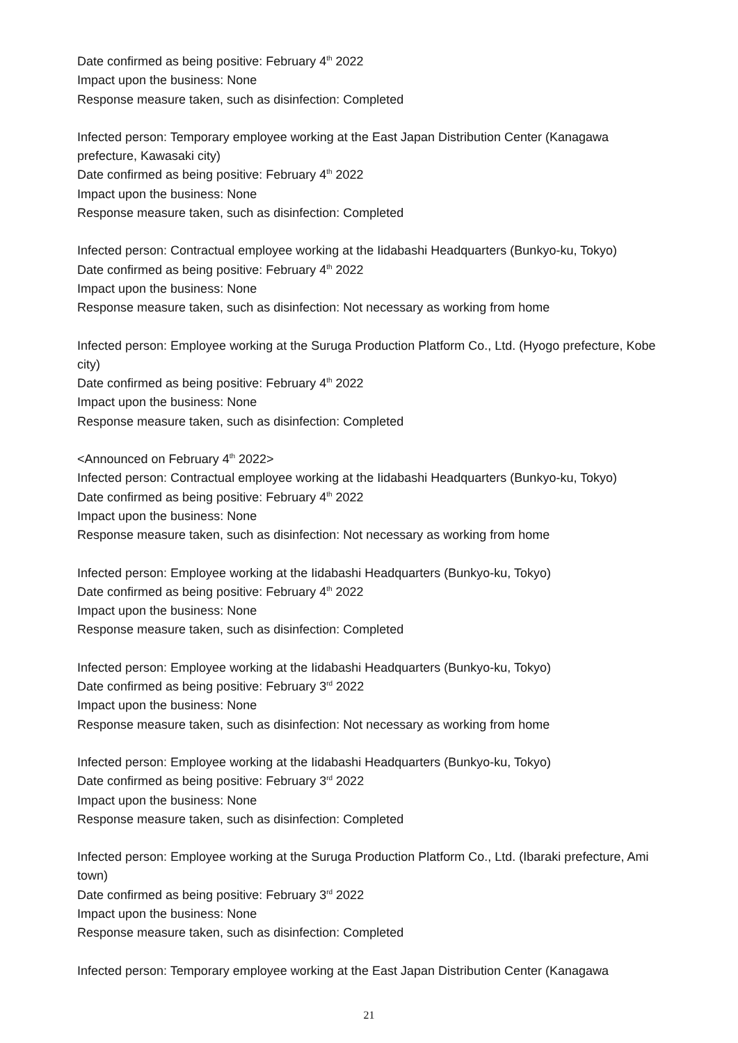Date confirmed as being positive: February 4<sup>th</sup> 2022
Impact upon the business: None
Response measure taken, such as disinfection: Completed
Infected person: Temporary employee working at the East Japan Distribution Center (Kanagawa prefecture, Kawasaki city)
Date confirmed as being positive: February 4<sup>th</sup> 2022
Impact upon the business: None
Response measure taken, such as disinfection: Completed
Infected person: Contractual employee working at the Iidabashi Headquarters (Bunkyo-ku, Tokyo)
Date confirmed as being positive: February 4<sup>th</sup> 2022
Impact upon the business: None
Response measure taken, such as disinfection: Not necessary as working from home
Infected person: Employee working at the Suruga Production Platform Co., Ltd. (Hyogo prefecture, Kobe city)
Date confirmed as being positive: February 4<sup>th</sup> 2022
Impact upon the business: None
Response measure taken, such as disinfection: Completed
<Announced on February 4<sup>th</sup> 2022>
Infected person: Contractual employee working at the Iidabashi Headquarters (Bunkyo-ku, Tokyo)
Date confirmed as being positive: February 4<sup>th</sup> 2022
Impact upon the business: None
Response measure taken, such as disinfection: Not necessary as working from home
Infected person: Employee working at the Iidabashi Headquarters (Bunkyo-ku, Tokyo)
Date confirmed as being positive: February 4<sup>th</sup> 2022
Impact upon the business: None
Response measure taken, such as disinfection: Completed
Infected person: Employee working at the Iidabashi Headquarters (Bunkyo-ku, Tokyo)
Date confirmed as being positive: February 3<sup>rd</sup> 2022
Impact upon the business: None
Response measure taken, such as disinfection: Not necessary as working from home
Infected person: Employee working at the Iidabashi Headquarters (Bunkyo-ku, Tokyo)
Date confirmed as being positive: February 3<sup>rd</sup> 2022
Impact upon the business: None
Response measure taken, such as disinfection: Completed
Infected person: Employee working at the Suruga Production Platform Co., Ltd. (Ibaraki prefecture, Ami town)
Date confirmed as being positive: February 3<sup>rd</sup> 2022
Impact upon the business: None
Response measure taken, such as disinfection: Completed
Infected person: Temporary employee working at the East Japan Distribution Center (Kanagawa
21